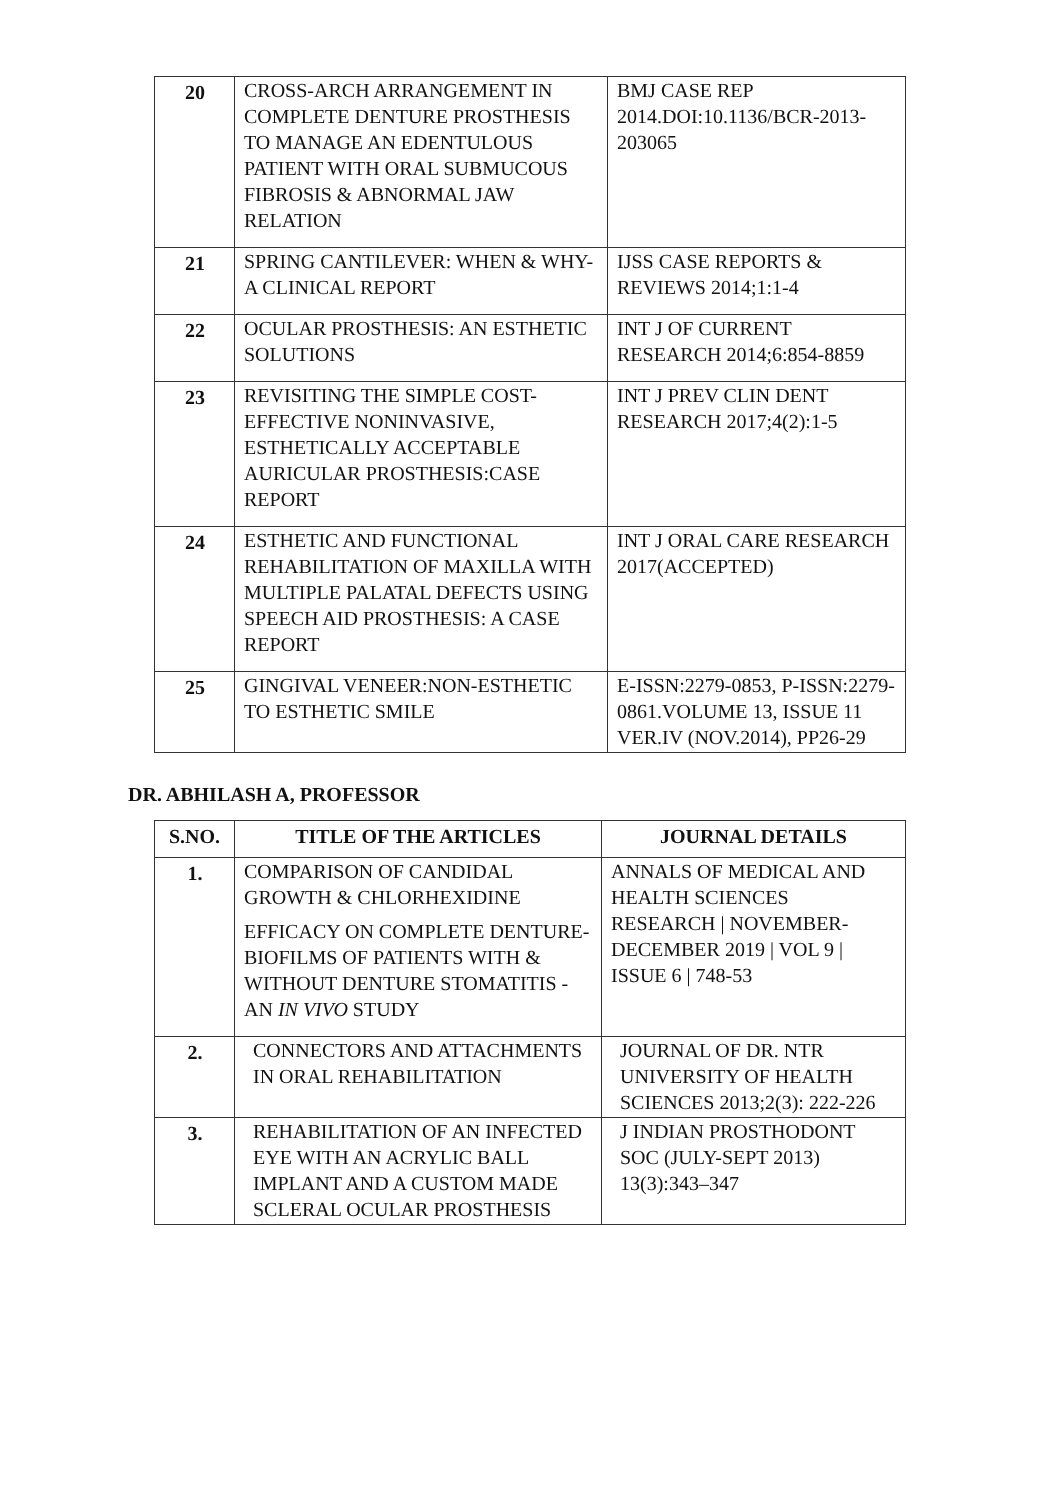| 20 | CROSS-ARCH ARRANGEMENT IN COMPLETE DENTURE PROSTHESIS TO MANAGE AN EDENTULOUS PATIENT WITH ORAL SUBMUCOUS FIBROSIS & ABNORMAL JAW RELATION | BMJ CASE REP 2014.DOI:10.1136/BCR-2013-203065 |
| 21 | SPRING CANTILEVER: WHEN & WHY-A CLINICAL REPORT | IJSS CASE REPORTS & REVIEWS 2014;1:1-4 |
| 22 | OCULAR PROSTHESIS: AN ESTHETIC SOLUTIONS | INT J OF CURRENT RESEARCH 2014;6:854-8859 |
| 23 | REVISITING THE SIMPLE COST-EFFECTIVE NONINVASIVE, ESTHETICALLY ACCEPTABLE AURICULAR PROSTHESIS:CASE REPORT | INT J PREV CLIN DENT RESEARCH 2017;4(2):1-5 |
| 24 | ESTHETIC AND FUNCTIONAL REHABILITATION OF MAXILLA WITH MULTIPLE PALATAL DEFECTS USING SPEECH AID PROSTHESIS: A CASE REPORT | INT J ORAL CARE RESEARCH 2017(ACCEPTED) |
| 25 | GINGIVAL VENEER:NON-ESTHETIC TO ESTHETIC SMILE | E-ISSN:2279-0853, P-ISSN:2279-0861.VOLUME 13, ISSUE 11 VER.IV (NOV.2014), PP26-29 |
DR. ABHILASH A, PROFESSOR
| S.NO. | TITLE OF THE ARTICLES | JOURNAL DETAILS |
| --- | --- | --- |
| 1. | COMPARISON OF CANDIDAL GROWTH & CHLORHEXIDINE EFFICACY ON COMPLETE DENTURE-BIOFILMS OF PATIENTS WITH & WITHOUT DENTURE STOMATITIS - AN IN VIVO STUDY | ANNALS OF MEDICAL AND HEALTH SCIENCES RESEARCH / NOVEMBER-DECEMBER 2019 / VOL 9 / ISSUE 6 / 748-53 |
| 2. | CONNECTORS AND ATTACHMENTS IN ORAL REHABILITATION | JOURNAL OF DR. NTR UNIVERSITY OF HEALTH SCIENCES 2013;2(3): 222-226 |
| 3. | REHABILITATION OF AN INFECTED EYE WITH AN ACRYLIC BALL IMPLANT AND A CUSTOM MADE SCLERAL OCULAR PROSTHESIS | J INDIAN PROSTHODONT SOC (JULY-SEPT 2013) 13(3):343–347 |